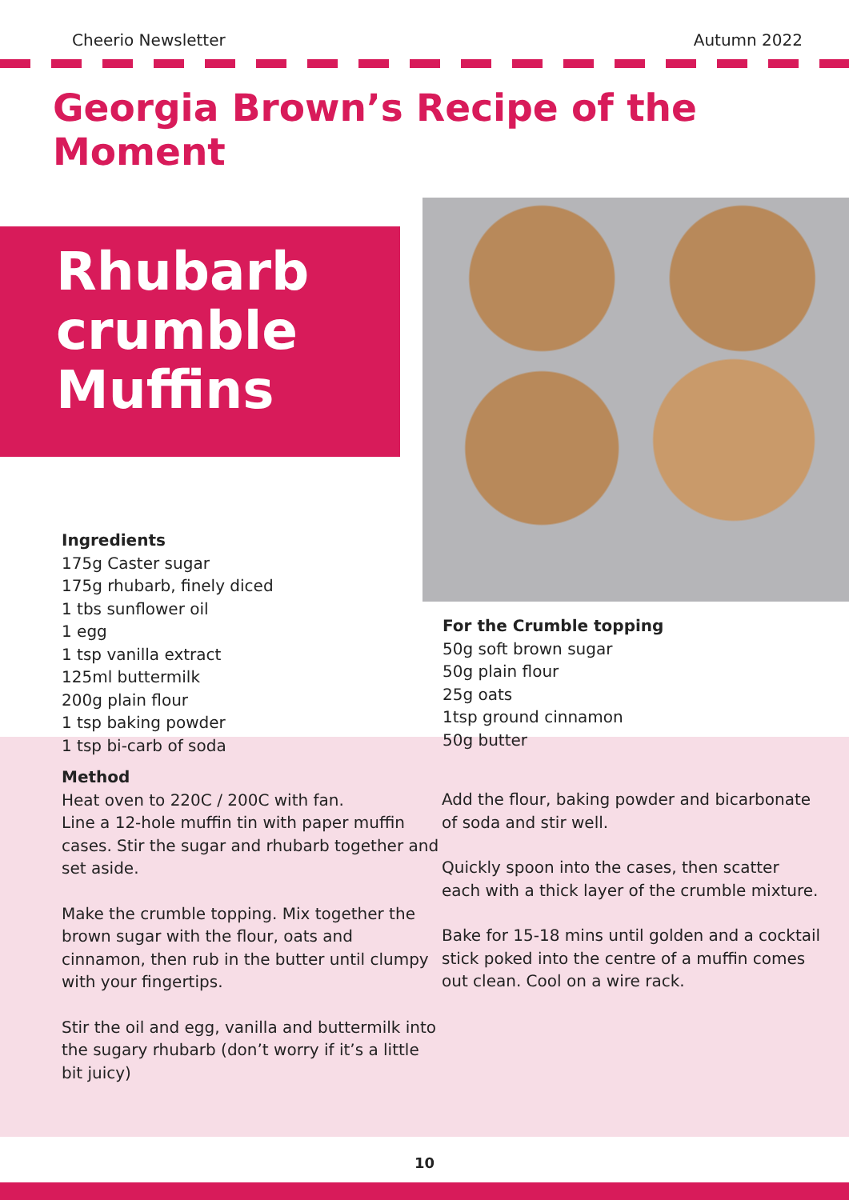Cheerio Newsletter Autumn 2022
Georgia Brown’s Recipe of the Moment
Rhubarb
crumble
Muffins
Ingredients
175g Caster sugar
175g rhubarb, finely diced
1 tbs sunflower oil
1 egg
1 tsp vanilla extract
125ml buttermilk
200g plain flour
1 tsp baking powder
1 tsp bi-carb of soda
For the Crumble topping
50g soft brown sugar
50g plain flour
25g oats
1tsp ground cinnamon
50g butter
Method
Heat oven to 220C / 200C with fan.
Line a 12-hole muffin tin with paper muffin cases. Stir the sugar and rhubarb together and set aside.
Make the crumble topping. Mix together the brown sugar with the flour, oats and cinnamon, then rub in the butter until clumpy with your fingertips.
Stir the oil and egg, vanilla and buttermilk into the sugary rhubarb (don’t worry if it’s a little bit juicy)
Add the flour, baking powder and bicarbonate of soda and stir well.
Quickly spoon into the cases, then scatter each with a thick layer of the crumble mixture.
Bake for 15-18 mins until golden and a cocktail stick poked into the centre of a muffin comes out clean. Cool on a wire rack.
10